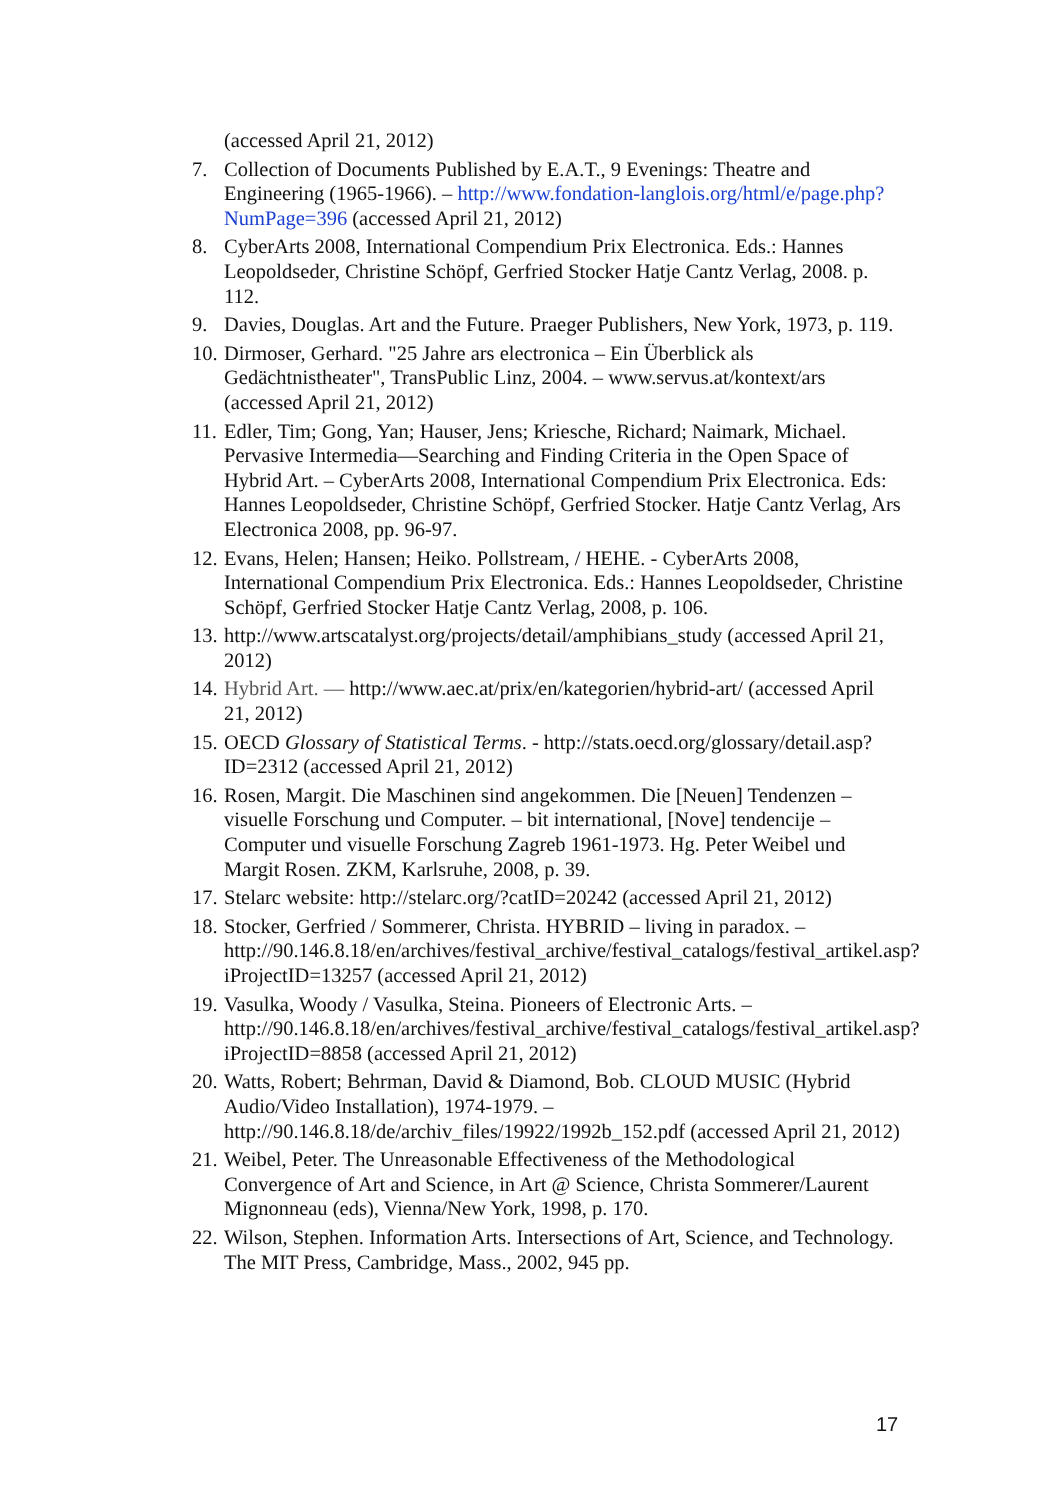(accessed April 21, 2012)
7. Collection of Documents Published by E.A.T., 9 Evenings: Theatre and Engineering (1965-1966). – http://www.fondation-langlois.org/html/e/page.php?NumPage=396 (accessed April 21, 2012)
8. CyberArts 2008, International Compendium Prix Electronica. Eds.: Hannes Leopoldseder, Christine Schöpf, Gerfried Stocker Hatje Cantz Verlag, 2008. p. 112.
9. Davies, Douglas. Art and the Future. Praeger Publishers, New York, 1973, p. 119.
10. Dirmoser, Gerhard. "25 Jahre ars electronica – Ein Überblick als Gedächtnistheater", TransPublic Linz, 2004. – www.servus.at/kontext/ars (accessed April 21, 2012)
11. Edler, Tim; Gong, Yan; Hauser, Jens; Kriesche, Richard; Naimark, Michael. Pervasive Intermedia—Searching and Finding Criteria in the Open Space of Hybrid Art. – CyberArts 2008, International Compendium Prix Electronica. Eds: Hannes Leopoldseder, Christine Schöpf, Gerfried Stocker. Hatje Cantz Verlag, Ars Electronica 2008, pp. 96-97.
12. Evans, Helen; Hansen; Heiko. Pollstream, / HEHE. - CyberArts 2008, International Compendium Prix Electronica. Eds.: Hannes Leopoldseder, Christine Schöpf, Gerfried Stocker Hatje Cantz Verlag, 2008, p. 106.
13. http://www.artscatalyst.org/projects/detail/amphibians_study (accessed April 21, 2012)
14. Hybrid Art. — http://www.aec.at/prix/en/kategorien/hybrid-art/ (accessed April 21, 2012)
15. OECD Glossary of Statistical Terms. - http://stats.oecd.org/glossary/detail.asp?ID=2312 (accessed April 21, 2012)
16. Rosen, Margit. Die Maschinen sind angekommen. Die [Neuen] Tendenzen – visuelle Forschung und Computer. – bit international, [Nove] tendencije – Computer und visuelle Forschung Zagreb 1961-1973. Hg. Peter Weibel und Margit Rosen. ZKM, Karlsruhe, 2008, p. 39.
17. Stelarc website: http://stelarc.org/?catID=20242 (accessed April 21, 2012)
18. Stocker, Gerfried / Sommerer, Christa. HYBRID – living in paradox. – http://90.146.8.18/en/archives/festival_archive/festival_catalogs/festival_artikel.asp?iProjectID=13257 (accessed April 21, 2012)
19. Vasulka, Woody / Vasulka, Steina. Pioneers of Electronic Arts. – http://90.146.8.18/en/archives/festival_archive/festival_catalogs/festival_artikel.asp?iProjectID=8858 (accessed April 21, 2012)
20. Watts, Robert; Behrman, David & Diamond, Bob. CLOUD MUSIC (Hybrid Audio/Video Installation), 1974-1979. – http://90.146.8.18/de/archiv_files/19922/1992b_152.pdf (accessed April 21, 2012)
21. Weibel, Peter. The Unreasonable Effectiveness of the Methodological Convergence of Art and Science, in Art @ Science, Christa Sommerer/Laurent Mignonneau (eds), Vienna/New York, 1998, p. 170.
22. Wilson, Stephen. Information Arts. Intersections of Art, Science, and Technology. The MIT Press, Cambridge, Mass., 2002, 945 pp.
17